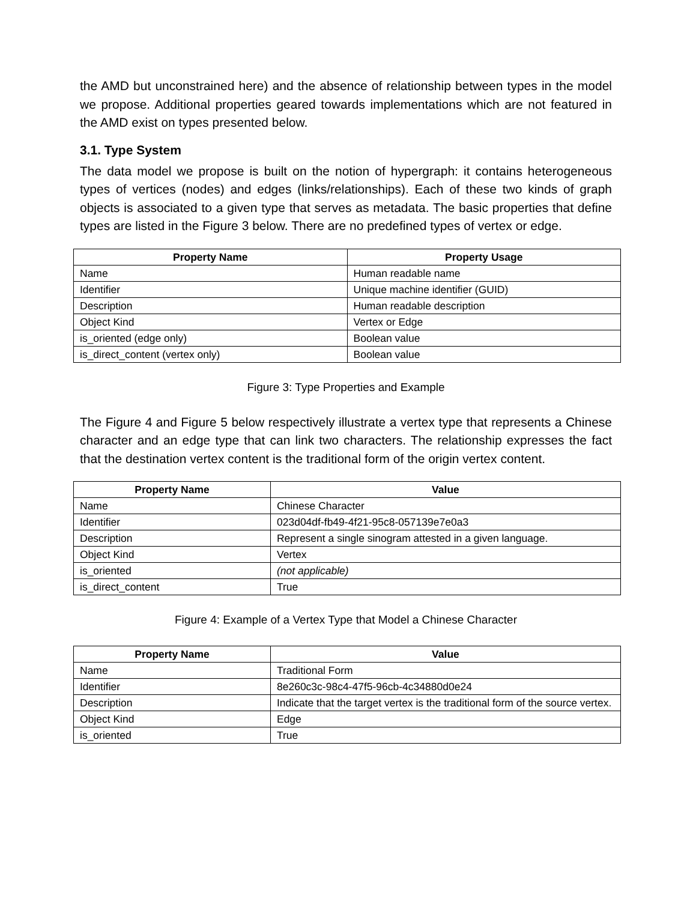the AMD but unconstrained here) and the absence of relationship between types in the model we propose. Additional properties geared towards implementations which are not featured in the AMD exist on types presented below.
3.1. Type System
The data model we propose is built on the notion of hypergraph: it contains heterogeneous types of vertices (nodes) and edges (links/relationships). Each of these two kinds of graph objects is associated to a given type that serves as metadata. The basic properties that define types are listed in the Figure 3 below. There are no predefined types of vertex or edge.
| Property Name | Property Usage |
| --- | --- |
| Name | Human readable name |
| Identifier | Unique machine identifier (GUID) |
| Description | Human readable description |
| Object Kind | Vertex or Edge |
| is_oriented (edge only) | Boolean value |
| is_direct_content (vertex only) | Boolean value |
Figure 3: Type Properties and Example
The Figure 4 and Figure 5 below respectively illustrate a vertex type that represents a Chinese character and an edge type that can link two characters. The relationship expresses the fact that the destination vertex content is the traditional form of the origin vertex content.
| Property Name | Value |
| --- | --- |
| Name | Chinese Character |
| Identifier | 023d04df-fb49-4f21-95c8-057139e7e0a3 |
| Description | Represent a single sinogram attested in a given language. |
| Object Kind | Vertex |
| is_oriented | (not applicable) |
| is_direct_content | True |
Figure 4: Example of a Vertex Type that Model a Chinese Character
| Property Name | Value |
| --- | --- |
| Name | Traditional Form |
| Identifier | 8e260c3c-98c4-47f5-96cb-4c34880d0e24 |
| Description | Indicate that the target vertex is the traditional form of the source vertex. |
| Object Kind | Edge |
| is_oriented | True |